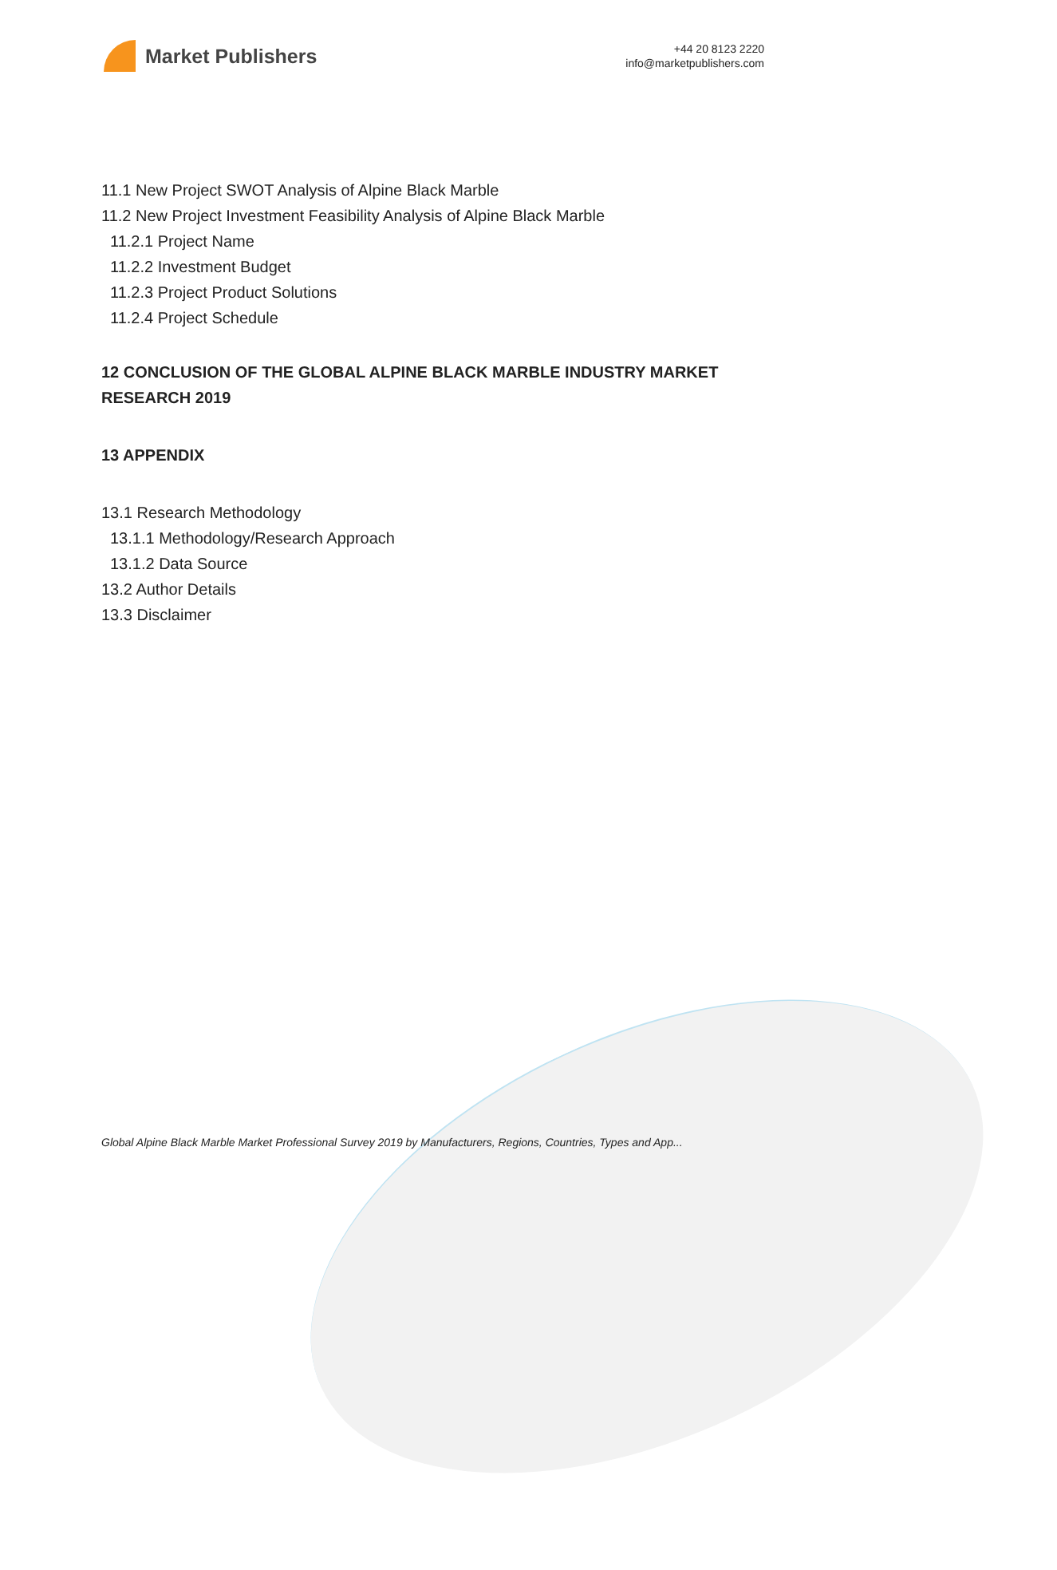Market Publishers
+44 20 8123 2220
info@marketpublishers.com
11.1 New Project SWOT Analysis of Alpine Black Marble
11.2 New Project Investment Feasibility Analysis of Alpine Black Marble
11.2.1 Project Name
11.2.2 Investment Budget
11.2.3 Project Product Solutions
11.2.4 Project Schedule
12 CONCLUSION OF THE GLOBAL ALPINE BLACK MARBLE INDUSTRY MARKET RESEARCH 2019
13 APPENDIX
13.1 Research Methodology
13.1.1 Methodology/Research Approach
13.1.2 Data Source
13.2 Author Details
13.3 Disclaimer
Global Alpine Black Marble Market Professional Survey 2019 by Manufacturers, Regions, Countries, Types and App...